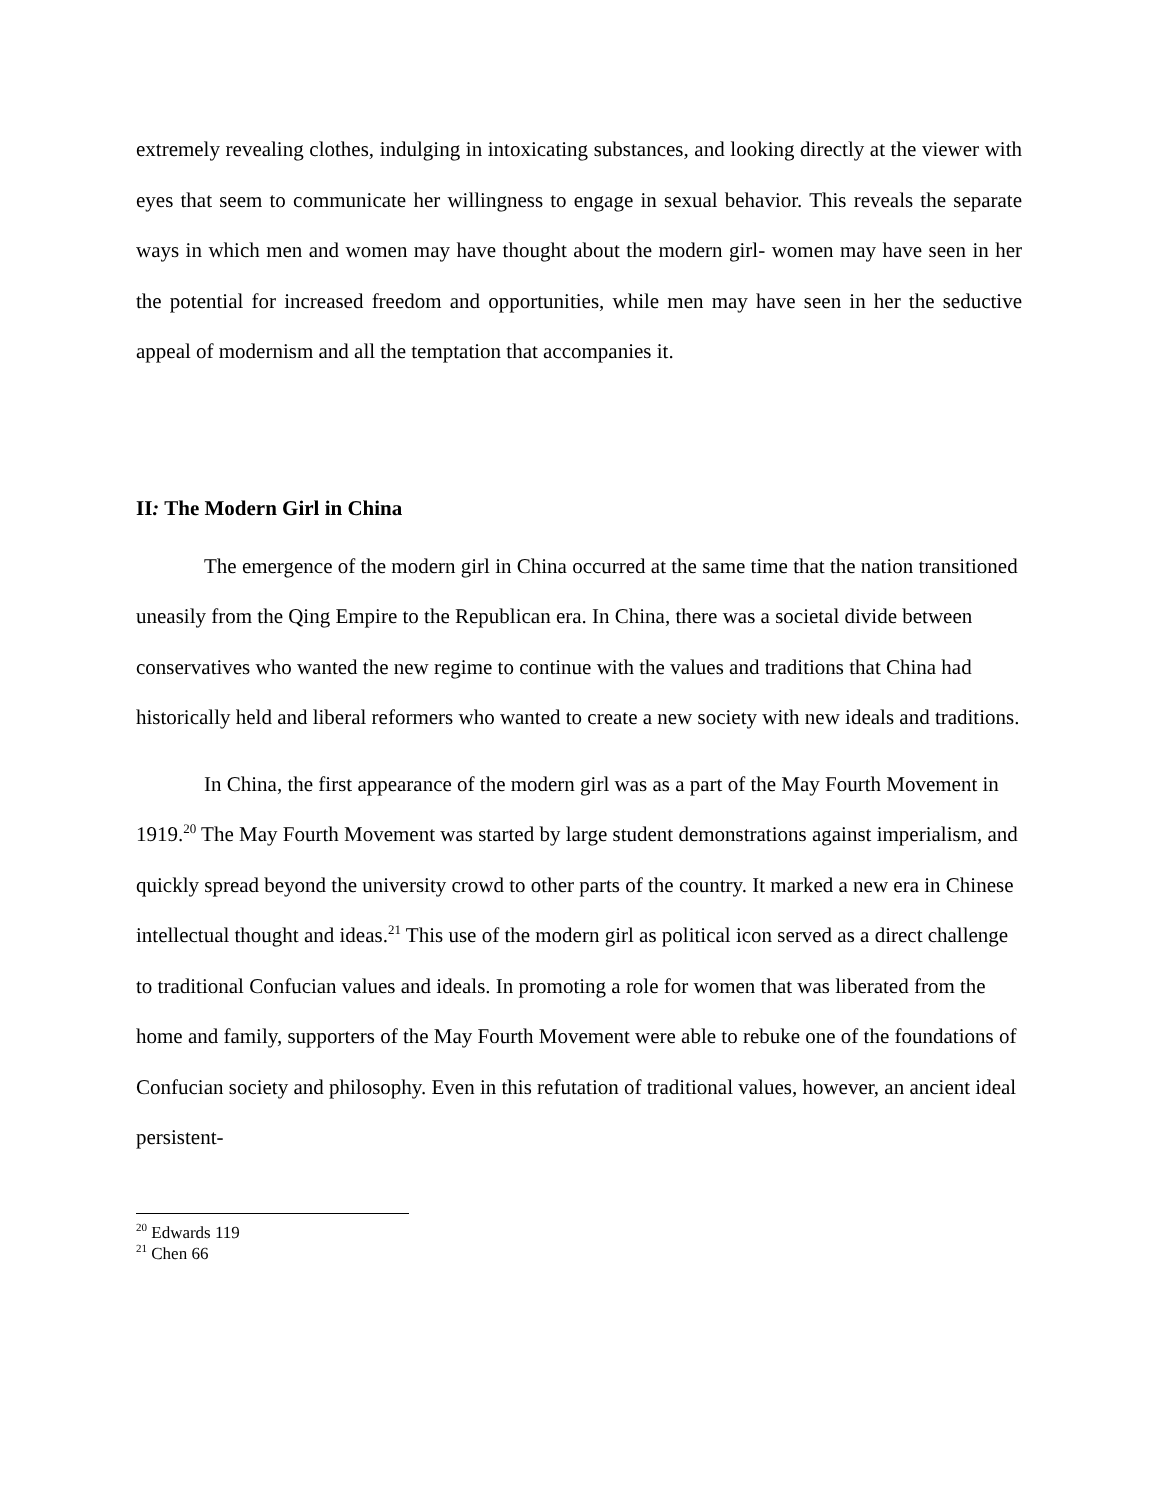extremely revealing clothes, indulging in intoxicating substances, and looking directly at the viewer with eyes that seem to communicate her willingness to engage in sexual behavior. This reveals the separate ways in which men and women may have thought about the modern girl- women may have seen in her the potential for increased freedom and opportunities, while men may have seen in her the seductive appeal of modernism and all the temptation that accompanies it.
II: The Modern Girl in China
The emergence of the modern girl in China occurred at the same time that the nation transitioned uneasily from the Qing Empire to the Republican era. In China, there was a societal divide between conservatives who wanted the new regime to continue with the values and traditions that China had historically held and liberal reformers who wanted to create a new society with new ideals and traditions.
In China, the first appearance of the modern girl was as a part of the May Fourth Movement in 1919.<sup>20</sup> The May Fourth Movement was started by large student demonstrations against imperialism, and quickly spread beyond the university crowd to other parts of the country. It marked a new era in Chinese intellectual thought and ideas.<sup>21</sup> This use of the modern girl as political icon served as a direct challenge to traditional Confucian values and ideals. In promoting a role for women that was liberated from the home and family, supporters of the May Fourth Movement were able to rebuke one of the foundations of Confucian society and philosophy. Even in this refutation of traditional values, however, an ancient ideal persistent-
<sup>20</sup> Edwards 119
<sup>21</sup> Chen 66